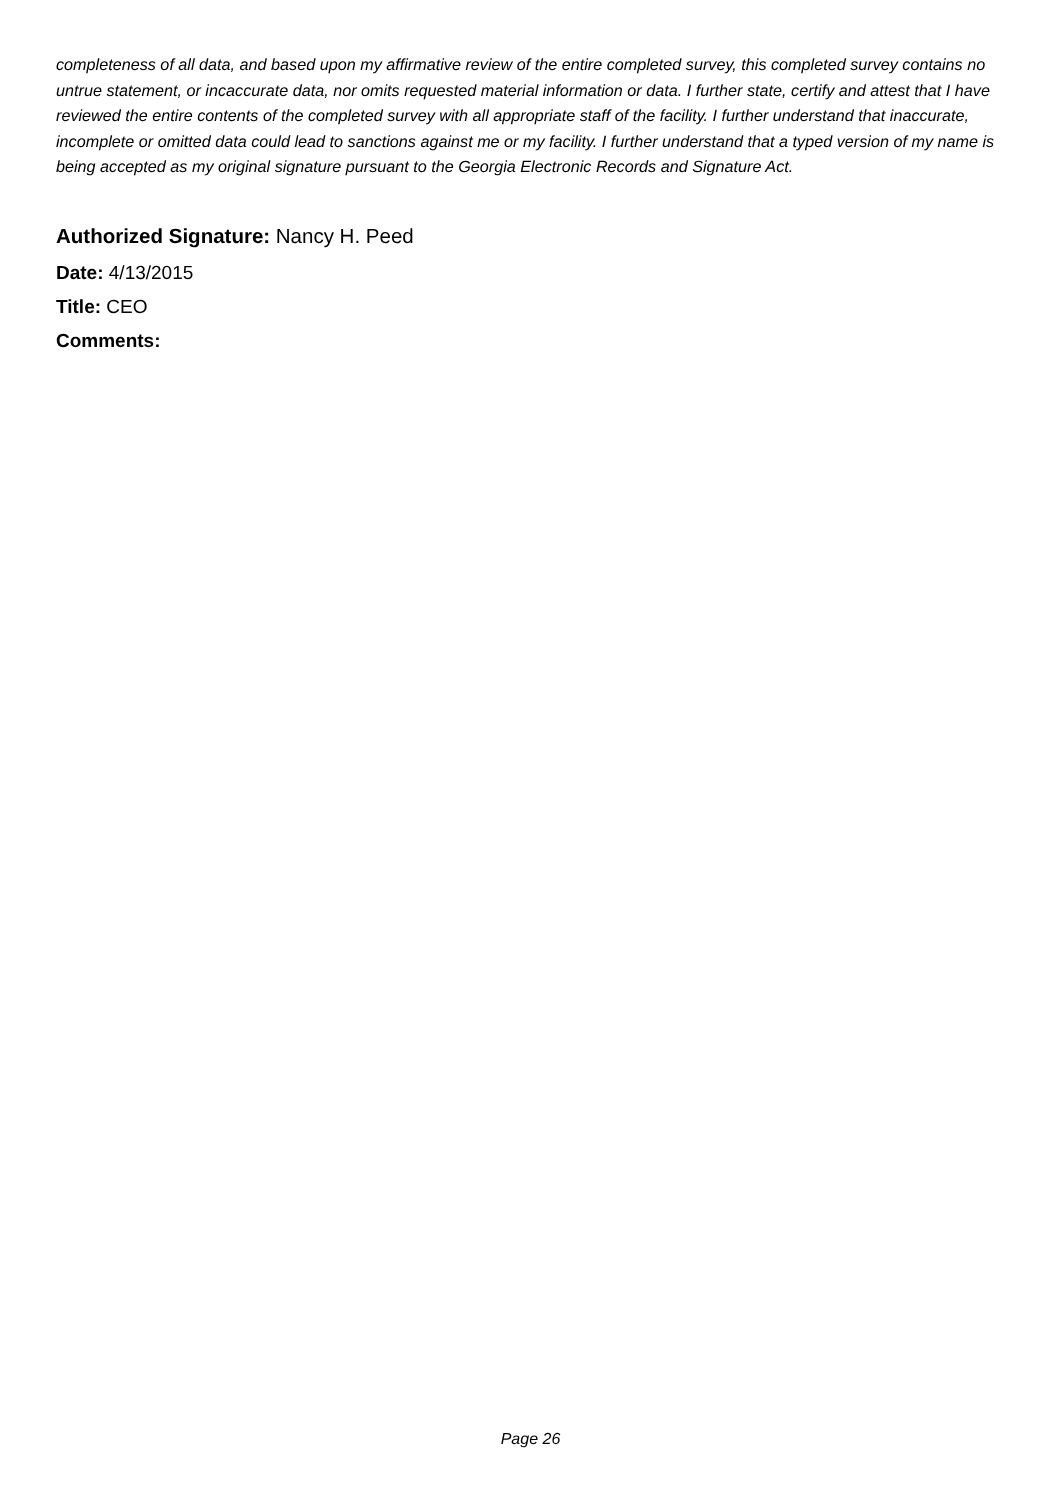completeness of all data, and based upon my affirmative review of the entire completed survey, this completed survey contains no untrue statement, or incaccurate data, nor omits requested material information or data. I further state, certify and attest that I have reviewed the entire contents of the completed survey with all appropriate staff of the facility. I further understand that inaccurate, incomplete or omitted data could lead to sanctions against me or my facility. I further understand that a typed version of my name is being accepted as my original signature pursuant to the Georgia Electronic Records and Signature Act.
Authorized Signature: Nancy H. Peed
Date: 4/13/2015
Title: CEO
Comments:
Page 26